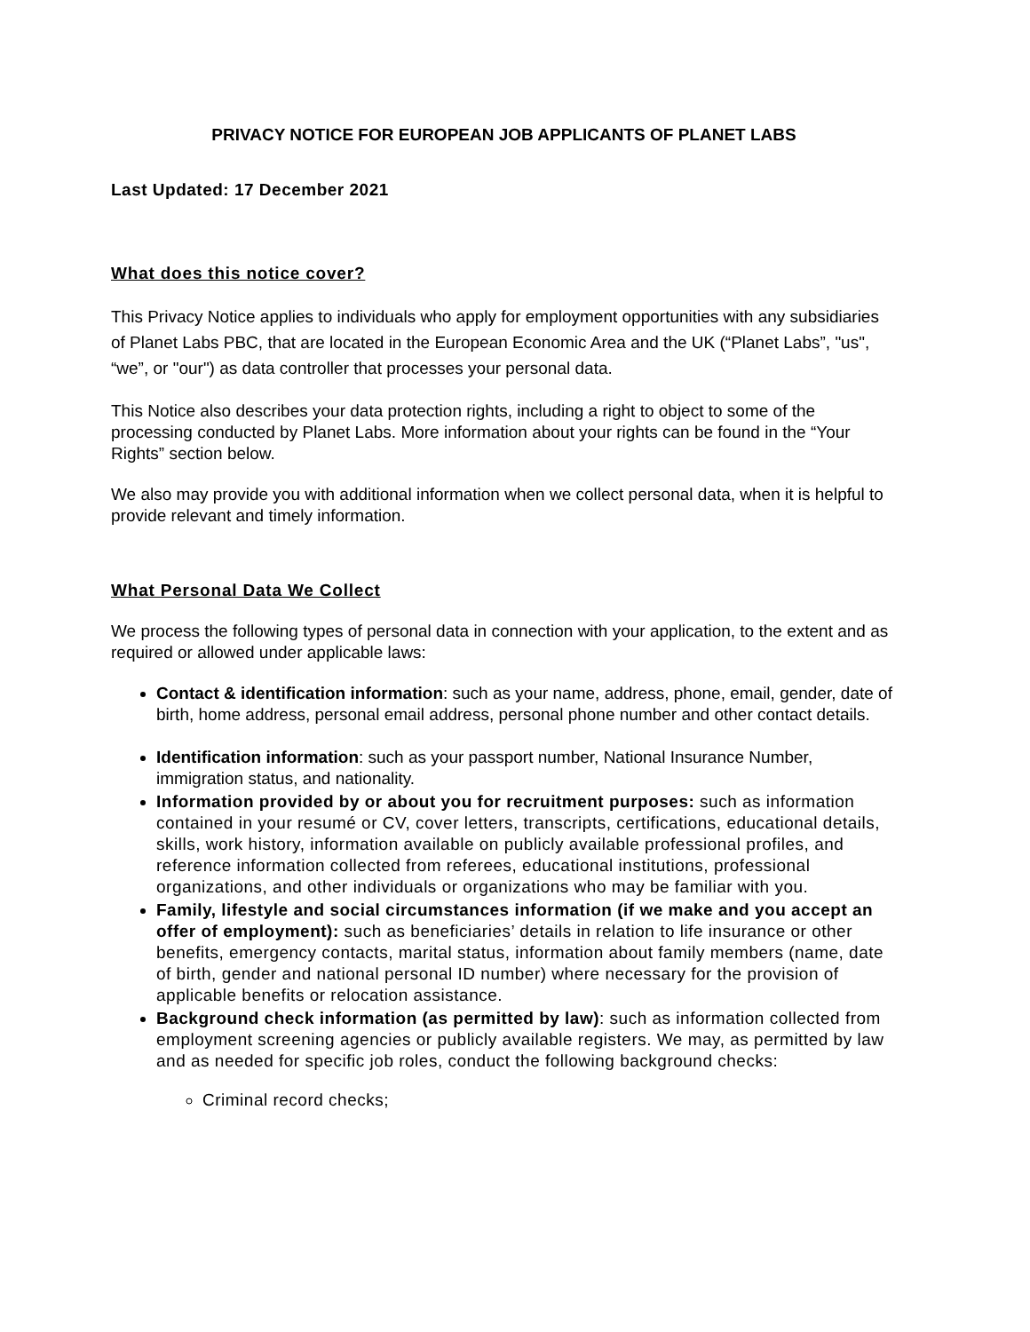PRIVACY NOTICE FOR EUROPEAN JOB APPLICANTS OF PLANET LABS
Last Updated: 17 December 2021
What does this notice cover?
This Privacy Notice applies to individuals who apply for employment opportunities with any subsidiaries of Planet Labs PBC, that are located in the European Economic Area and the UK (“Planet Labs”, "us", “we”, or "our") as data controller that processes your personal data.
This Notice also describes your data protection rights, including a right to object to some of the processing conducted by Planet Labs. More information about your rights can be found in the “Your Rights” section below.
We also may provide you with additional information when we collect personal data, when it is helpful to provide relevant and timely information.
What Personal Data We Collect
We process the following types of personal data in connection with your application, to the extent and as required or allowed under applicable laws:
Contact & identification information: such as your name, address, phone, email, gender, date of birth, home address, personal email address, personal phone number and other contact details.
Identification information: such as your passport number, National Insurance Number, immigration status, and nationality.
Information provided by or about you for recruitment purposes: such as information contained in your resumé or CV, cover letters, transcripts, certifications, educational details, skills, work history, information available on publicly available professional profiles, and reference information collected from referees, educational institutions, professional organizations, and other individuals or organizations who may be familiar with you.
Family, lifestyle and social circumstances information (if we make and you accept an offer of employment): such as beneficiaries’ details in relation to life insurance or other benefits, emergency contacts, marital status, information about family members (name, date of birth, gender and national personal ID number) where necessary for the provision of applicable benefits or relocation assistance.
Background check information (as permitted by law): such as information collected from employment screening agencies or publicly available registers. We may, as permitted by law and as needed for specific job roles, conduct the following background checks:
Criminal record checks;